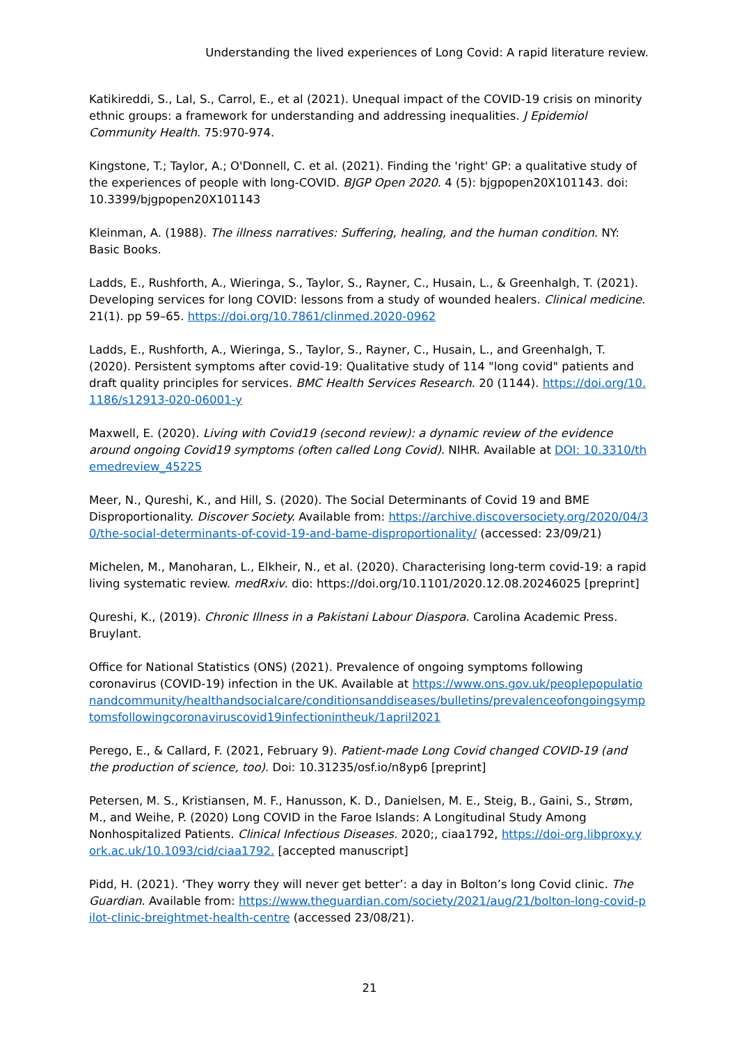Understanding the lived experiences of Long Covid: A rapid literature review.
Katikireddi, S., Lal, S., Carrol, E., et al (2021). Unequal impact of the COVID-19 crisis on minority ethnic groups: a framework for understanding and addressing inequalities. J Epidemiol Community Health. 75:970-974.
Kingstone, T.; Taylor, A.; O'Donnell, C. et al. (2021). Finding the 'right' GP: a qualitative study of the experiences of people with long-COVID. BJGP Open 2020. 4 (5): bjgpopen20X101143. doi: 10.3399/bjgpopen20X101143
Kleinman, A. (1988). The illness narratives: Suffering, healing, and the human condition. NY: Basic Books.
Ladds, E., Rushforth, A., Wieringa, S., Taylor, S., Rayner, C., Husain, L., & Greenhalgh, T. (2021). Developing services for long COVID: lessons from a study of wounded healers. Clinical medicine. 21(1). pp 59–65. https://doi.org/10.7861/clinmed.2020-0962
Ladds, E., Rushforth, A., Wieringa, S., Taylor, S., Rayner, C., Husain, L., and Greenhalgh, T. (2020). Persistent symptoms after covid-19: Qualitative study of 114 "long covid" patients and draft quality principles for services. BMC Health Services Research. 20 (1144). https://doi.org/10.1186/s12913-020-06001-y
Maxwell, E. (2020). Living with Covid19 (second review): a dynamic review of the evidence around ongoing Covid19 symptoms (often called Long Covid). NIHR. Available at DOI: 10.3310/themedreview_45225
Meer, N., Qureshi, K., and Hill, S. (2020). The Social Determinants of Covid 19 and BME Disproportionality. Discover Society. Available from: https://archive.discoversociety.org/2020/04/30/the-social-determinants-of-covid-19-and-bame-disproportionality/ (accessed: 23/09/21)
Michelen, M., Manoharan, L., Elkheir, N., et al. (2020). Characterising long-term covid-19: a rapid living systematic review. medRxiv. dio: https://doi.org/10.1101/2020.12.08.20246025 [preprint]
Qureshi, K., (2019). Chronic Illness in a Pakistani Labour Diaspora. Carolina Academic Press. Bruylant.
Office for National Statistics (ONS) (2021). Prevalence of ongoing symptoms following coronavirus (COVID-19) infection in the UK. Available at https://www.ons.gov.uk/peoplepopulationandcommunity/healthandsocialcare/conditionsanddiseases/bulletins/prevalenceofongoingsymptomsfollowingcoronaviruscovid19infectionintheuk/1april2021
Perego, E., & Callard, F. (2021, February 9). Patient-made Long Covid changed COVID-19 (and the production of science, too). Doi: 10.31235/osf.io/n8yp6 [preprint]
Petersen, M. S., Kristiansen, M. F., Hanusson, K. D., Danielsen, M. E., Steig, B., Gaini, S., Strøm, M., and Weihe, P. (2020) Long COVID in the Faroe Islands: A Longitudinal Study Among Nonhospitalized Patients. Clinical Infectious Diseases. 2020;, ciaa1792, https://doi-org.libproxy.york.ac.uk/10.1093/cid/ciaa1792. [accepted manuscript]
Pidd, H. (2021). ‘They worry they will never get better’: a day in Bolton’s long Covid clinic. The Guardian. Available from: https://www.theguardian.com/society/2021/aug/21/bolton-long-covid-pilot-clinic-breightmet-health-centre (accessed 23/08/21).
21